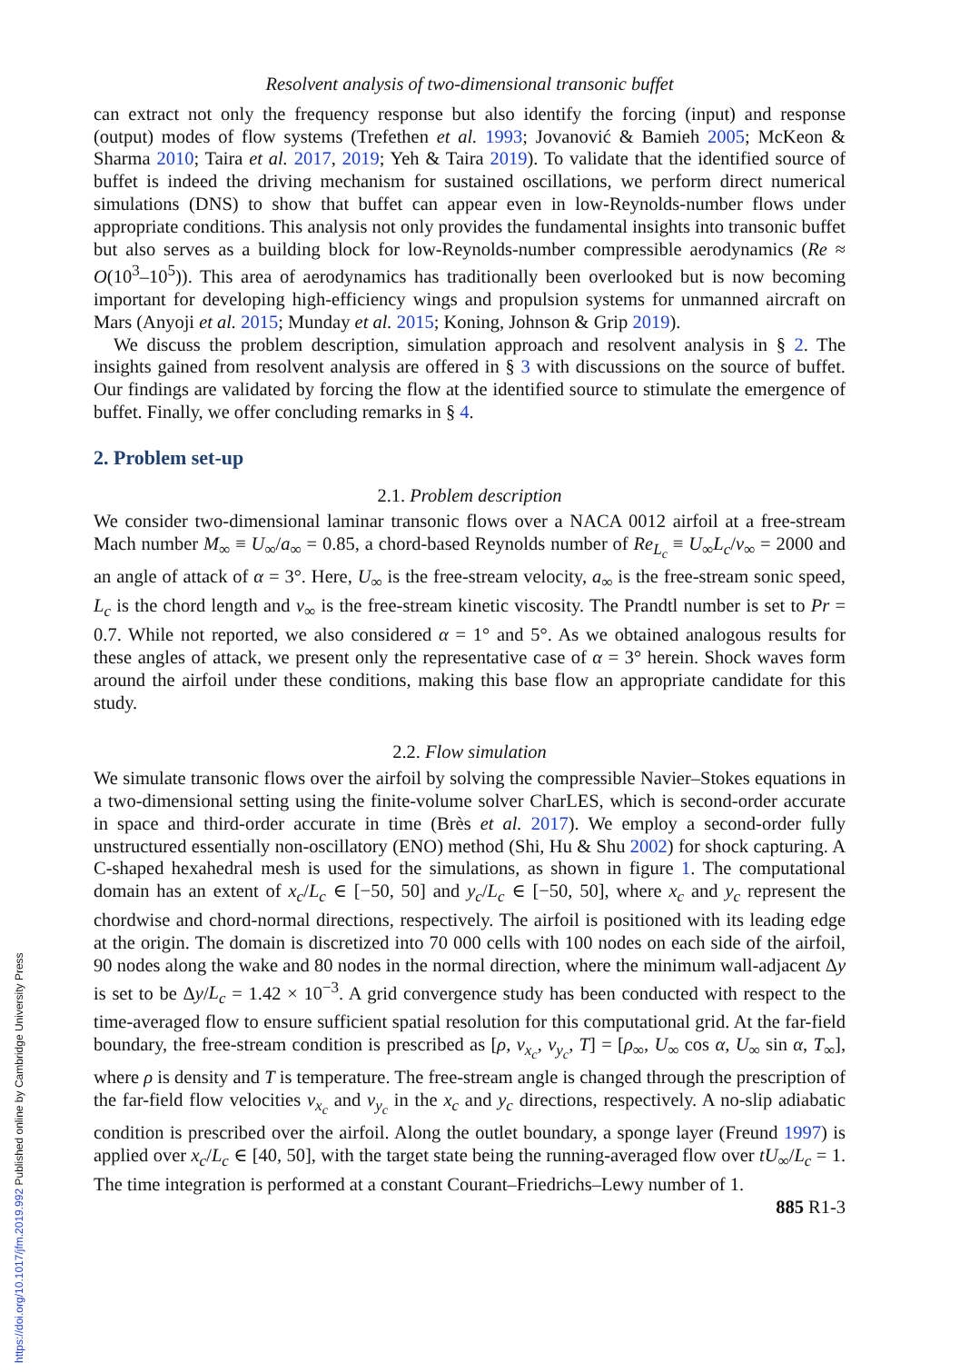Resolvent analysis of two-dimensional transonic buffet
can extract not only the frequency response but also identify the forcing (input) and response (output) modes of flow systems (Trefethen et al. 1993; Jovanović & Bamieh 2005; McKeon & Sharma 2010; Taira et al. 2017, 2019; Yeh & Taira 2019). To validate that the identified source of buffet is indeed the driving mechanism for sustained oscillations, we perform direct numerical simulations (DNS) to show that buffet can appear even in low-Reynolds-number flows under appropriate conditions. This analysis not only provides the fundamental insights into transonic buffet but also serves as a building block for low-Reynolds-number compressible aerodynamics (Re ≈ O(10<sup>3</sup>–10<sup>5</sup>)). This area of aerodynamics has traditionally been overlooked but is now becoming important for developing high-efficiency wings and propulsion systems for unmanned aircraft on Mars (Anyoji et al. 2015; Munday et al. 2015; Koning, Johnson & Grip 2019).
We discuss the problem description, simulation approach and resolvent analysis in § 2. The insights gained from resolvent analysis are offered in § 3 with discussions on the source of buffet. Our findings are validated by forcing the flow at the identified source to stimulate the emergence of buffet. Finally, we offer concluding remarks in § 4.
2. Problem set-up
2.1. Problem description
We consider two-dimensional laminar transonic flows over a NACA 0012 airfoil at a free-stream Mach number M<sub>∞</sub> ≡ U<sub>∞</sub>/a<sub>∞</sub> = 0.85, a chord-based Reynolds number of Re<sub>L<sub>c</sub></sub> ≡ U<sub>∞</sub>L<sub>c</sub>/ν<sub>∞</sub> = 2000 and an angle of attack of α = 3°. Here, U<sub>∞</sub> is the free-stream velocity, a<sub>∞</sub> is the free-stream sonic speed, L<sub>c</sub> is the chord length and ν<sub>∞</sub> is the free-stream kinetic viscosity. The Prandtl number is set to Pr = 0.7. While not reported, we also considered α = 1° and 5°. As we obtained analogous results for these angles of attack, we present only the representative case of α = 3° herein. Shock waves form around the airfoil under these conditions, making this base flow an appropriate candidate for this study.
2.2. Flow simulation
We simulate transonic flows over the airfoil by solving the compressible Navier–Stokes equations in a two-dimensional setting using the finite-volume solver CharLES, which is second-order accurate in space and third-order accurate in time (Brès et al. 2017). We employ a second-order fully unstructured essentially non-oscillatory (ENO) method (Shi, Hu & Shu 2002) for shock capturing. A C-shaped hexahedral mesh is used for the simulations, as shown in figure 1. The computational domain has an extent of x<sub>c</sub>/L<sub>c</sub> ∈ [−50, 50] and y<sub>c</sub>/L<sub>c</sub> ∈ [−50, 50], where x<sub>c</sub> and y<sub>c</sub> represent the chordwise and chord-normal directions, respectively. The airfoil is positioned with its leading edge at the origin. The domain is discretized into 70 000 cells with 100 nodes on each side of the airfoil, 90 nodes along the wake and 80 nodes in the normal direction, where the minimum wall-adjacent Δy is set to be Δy/L<sub>c</sub> = 1.42 × 10<sup>−3</sup>. A grid convergence study has been conducted with respect to the time-averaged flow to ensure sufficient spatial resolution for this computational grid. At the far-field boundary, the free-stream condition is prescribed as [ρ, v<sub>x<sub>c</sub></sub>, v<sub>y<sub>c</sub></sub>, T] = [ρ<sub>∞</sub>, U<sub>∞</sub> cos α, U<sub>∞</sub> sin α, T<sub>∞</sub>], where ρ is density and T is temperature. The free-stream angle is changed through the prescription of the far-field flow velocities v<sub>x<sub>c</sub></sub> and v<sub>y<sub>c</sub></sub> in the x<sub>c</sub> and y<sub>c</sub> directions, respectively. A no-slip adiabatic condition is prescribed over the airfoil. Along the outlet boundary, a sponge layer (Freund 1997) is applied over x<sub>c</sub>/L<sub>c</sub> ∈ [40, 50], with the target state being the running-averaged flow over tU<sub>∞</sub>/L<sub>c</sub> = 1. The time integration is performed at a constant Courant–Friedrichs–Lewy number of 1.
885 R1-3
https://doi.org/10.1017/jfm.2019.992 Published online by Cambridge University Press